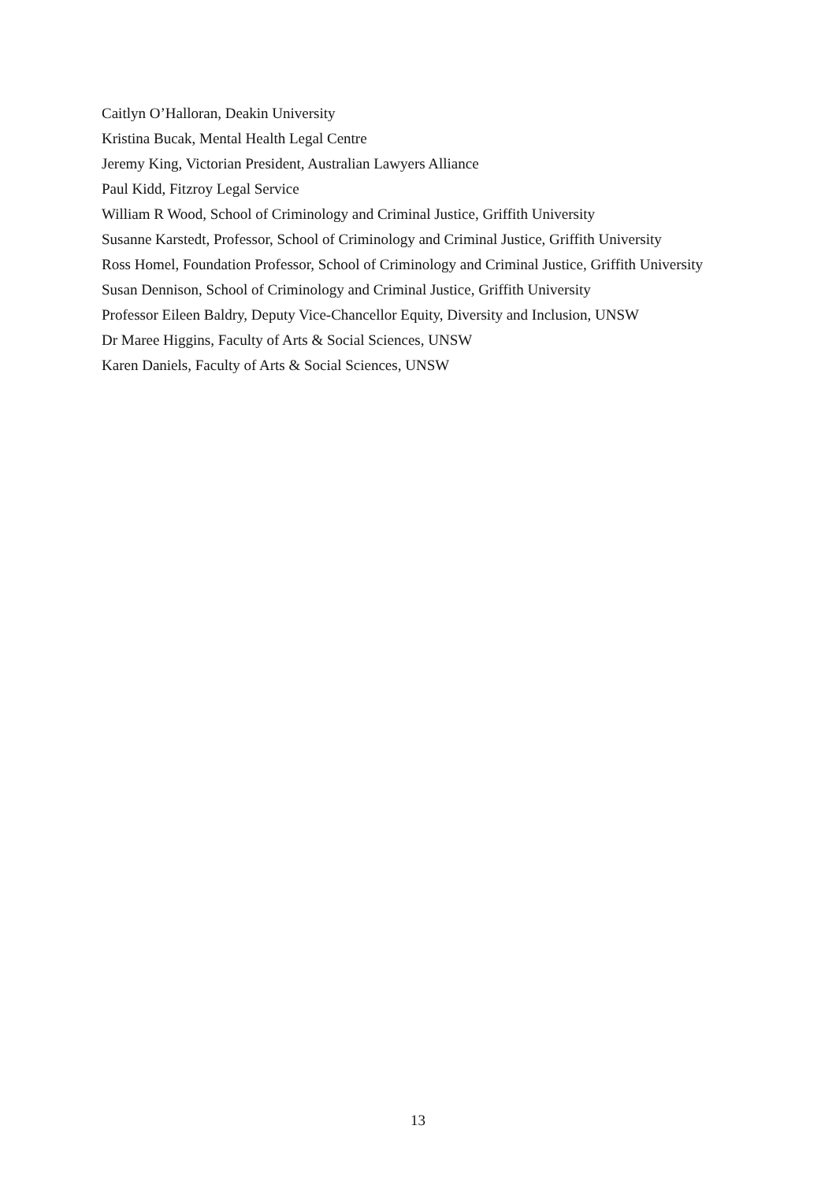Caitlyn O’Halloran, Deakin University
Kristina Bucak, Mental Health Legal Centre
Jeremy King, Victorian President, Australian Lawyers Alliance
Paul Kidd, Fitzroy Legal Service
William R Wood, School of Criminology and Criminal Justice, Griffith University
Susanne Karstedt, Professor, School of Criminology and Criminal Justice, Griffith University
Ross Homel, Foundation Professor, School of Criminology and Criminal Justice, Griffith University
Susan Dennison, School of Criminology and Criminal Justice, Griffith University
Professor Eileen Baldry, Deputy Vice-Chancellor Equity, Diversity and Inclusion, UNSW
Dr Maree Higgins, Faculty of Arts & Social Sciences, UNSW
Karen Daniels, Faculty of Arts & Social Sciences, UNSW
13